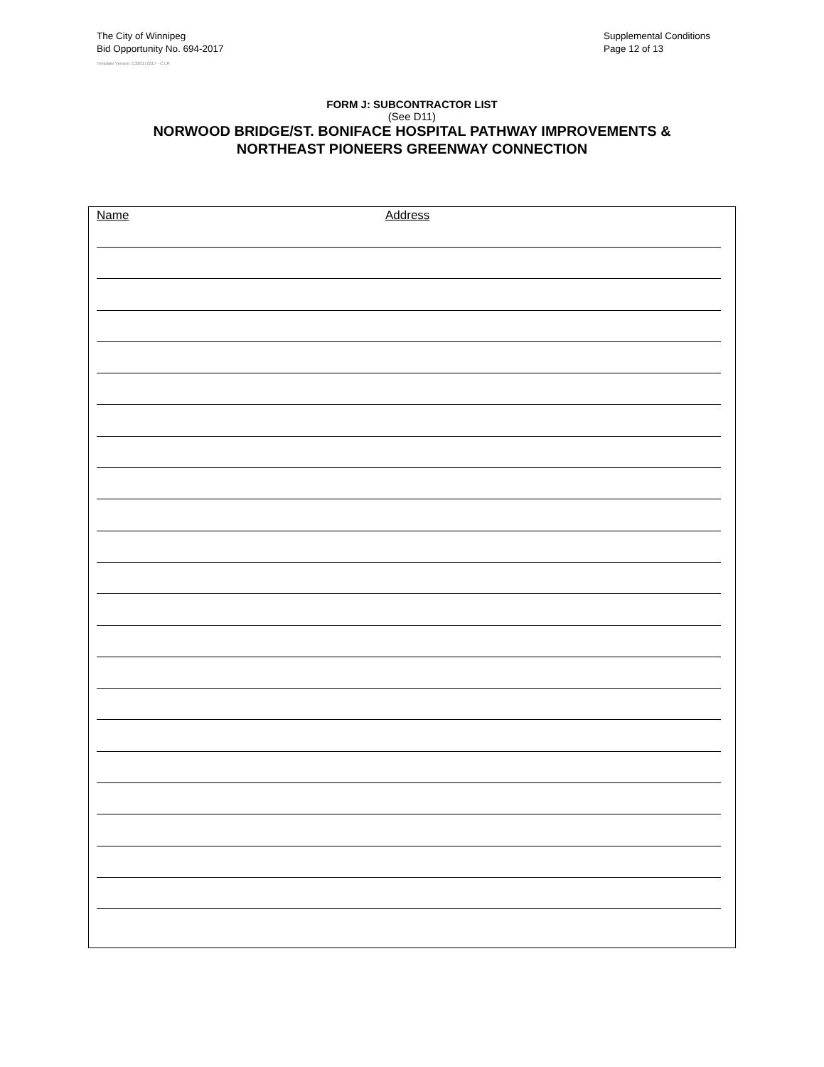The City of Winnipeg
Bid Opportunity No. 694-2017
Template Version: C320170317 - C LR
Supplemental Conditions
Page 12 of 13
FORM J: SUBCONTRACTOR LIST
(See D11)
NORWOOD BRIDGE/ST. BONIFACE HOSPITAL PATHWAY IMPROVEMENTS &
NORTHEAST PIONEERS GREENWAY CONNECTION
Name Address